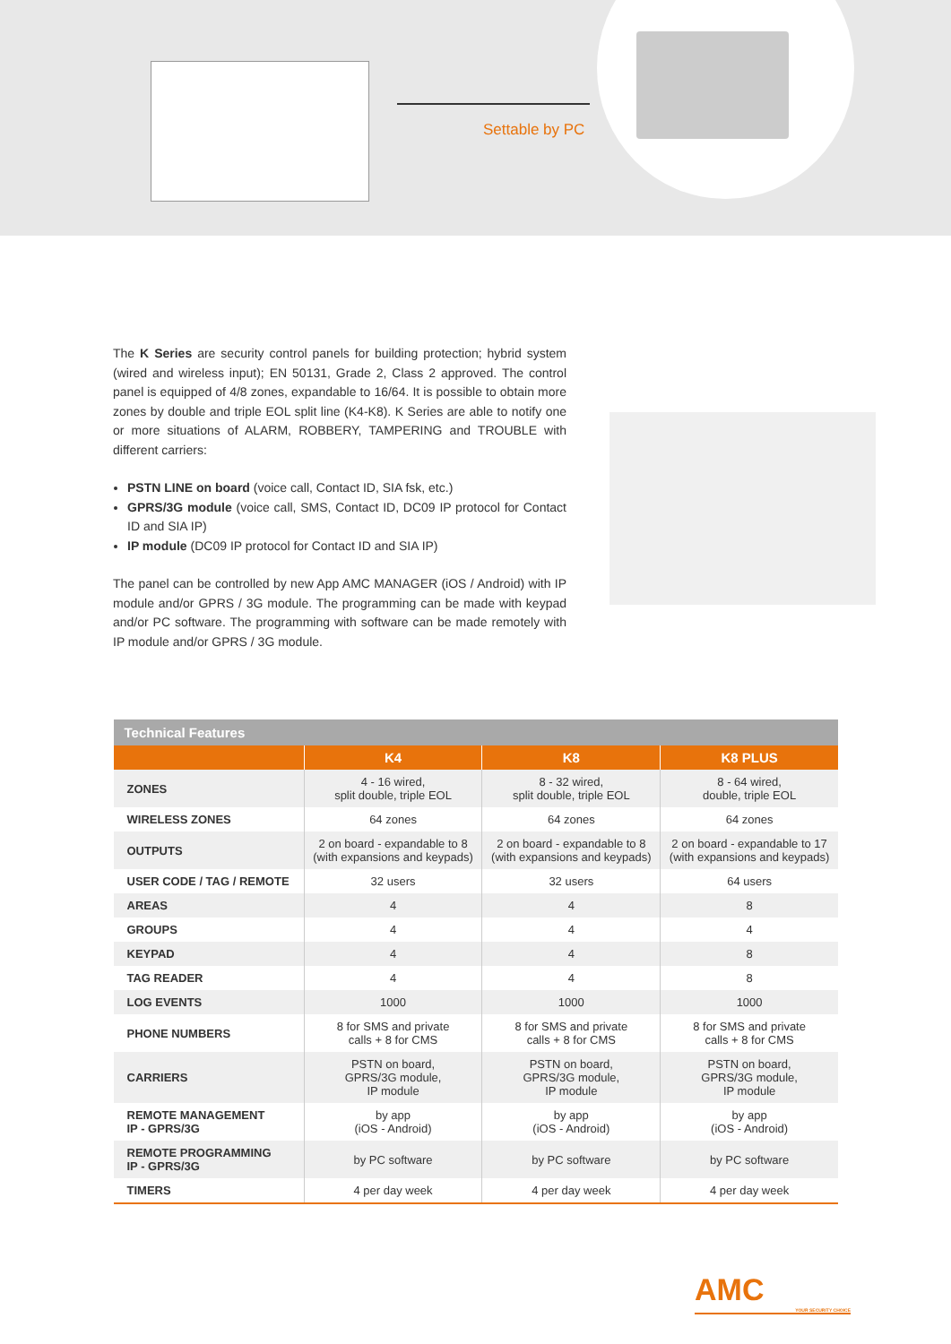Settable by PC
The K Series are security control panels for building protection; hybrid system (wired and wireless input); EN 50131, Grade 2, Class 2 approved. The control panel is equipped of 4/8 zones, expandable to 16/64. It is possible to obtain more zones by double and triple EOL split line (K4-K8). K Series are able to notify one or more situations of ALARM, ROBBERY, TAMPERING and TROUBLE with different carriers:
PSTN LINE on board (voice call, Contact ID, SIA fsk, etc.)
GPRS/3G module (voice call, SMS, Contact ID, DC09 IP protocol for Contact ID and SIA IP)
IP module (DC09 IP protocol for Contact ID and SIA IP)
The panel can be controlled by new App AMC MANAGER (iOS / Android) with IP module and/or GPRS / 3G module. The programming can be made with keypad and/or PC software. The programming with software can be made remotely with IP module and/or GPRS / 3G module.
| Technical Features | | | |
| --- | --- | --- | --- |
| | K4 | K8 | K8 PLUS |
| ZONES | 4 - 16 wired, split double, triple EOL | 8 - 32 wired, split double, triple EOL | 8 - 64 wired, double, triple EOL |
| WIRELESS ZONES | 64 zones | 64 zones | 64 zones |
| OUTPUTS | 2 on board - expandable to 8 (with expansions and keypads) | 2 on board - expandable to 8 (with expansions and keypads) | 2 on board - expandable to 17 (with expansions and keypads) |
| USER CODE / TAG / REMOTE | 32 users | 32 users | 64 users |
| AREAS | 4 | 4 | 8 |
| GROUPS | 4 | 4 | 4 |
| KEYPAD | 4 | 4 | 8 |
| TAG READER | 4 | 4 | 8 |
| LOG EVENTS | 1000 | 1000 | 1000 |
| PHONE NUMBERS | 8 for SMS and private calls + 8 for CMS | 8 for SMS and private calls + 8 for CMS | 8 for SMS and private calls + 8 for CMS |
| CARRIERS | PSTN on board, GPRS/3G module, IP module | PSTN on board, GPRS/3G module, IP module | PSTN on board, GPRS/3G module, IP module |
| REMOTE MANAGEMENT IP - GPRS/3G | by app (iOS - Android) | by app (iOS - Android) | by app (iOS - Android) |
| REMOTE PROGRAMMING IP - GPRS/3G | by PC software | by PC software | by PC software |
| TIMERS | 4 per day week | 4 per day week | 4 per day week |
AMC
YOUR SECURITY CHOICE